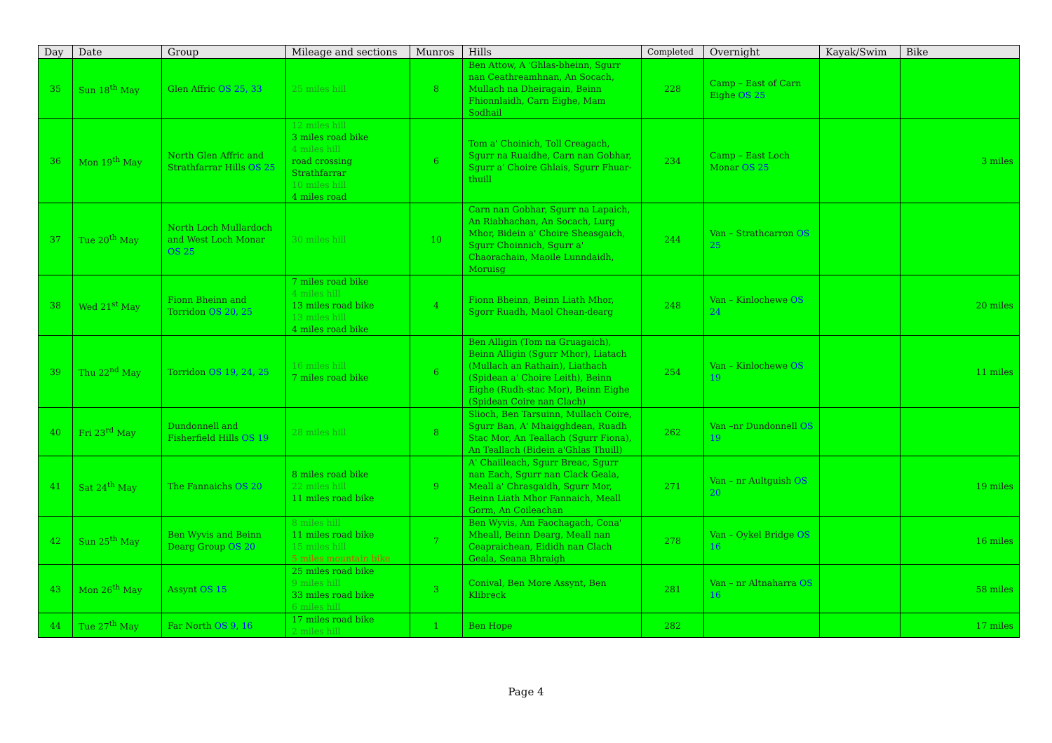| Day | Date | Group | Mileage and sections | Munros | Hills | Completed | Overnight | Kayak/Swim | Bike |
| --- | --- | --- | --- | --- | --- | --- | --- | --- | --- |
| 35 | Sun 18<sup>th</sup> May | Glen Affric OS 25, 33 | 25 miles hill | 8 | Ben Attow, A 'Ghlas-bheinn, Sgurr nan Ceathreamhnan, An Socach, Mullach na Dheiragain, Beinn Fhionnlaidh, Carn Eighe, Mam Sodhail | 228 | Camp – East of Carn Eighe OS 25 | | |
| 36 | Mon 19<sup>th</sup> May | North Glen Affric and Strathfarrar Hills OS 25 | 12 miles hill 3 miles road bike 4 miles hill road crossing Strathfarrar 10 miles hill 4 miles road | 6 | Tom a' Choinich, Toll Creagach, Sgurr na Ruaidhe, Carn nan Gobhar, Sgurr a' Choire Ghlais, Sgurr Fhuar-thuill | 234 | Camp – East Loch Monar OS 25 | | 3 miles |
| 37 | Tue 20<sup>th</sup> May | North Loch Mullardoch and West Loch Monar OS 25 | 30 miles hill | 10 | Carn nan Gobhar, Sgurr na Lapaich, An Riabhachan, An Socach, Lurg Mhor, Bidein a' Choire Sheasgaich, Sgurr Choinnich, Sgurr a' Chaorachain, Maoile Lunndaidh, Moruisg | 244 | Van – Strathcarron OS 25 | | |
| 38 | Wed 21<sup>st</sup> May | Fionn Bheinn and Torridon OS 20, 25 | 7 miles road bike 4 miles hill 13 miles road bike 13 miles hill 4 miles road bike | 4 | Fionn Bheinn, Beinn Liath Mhor, Sgorr Ruadh, Maol Chean-dearg | 248 | Van – Kinlochewe OS 24 | | 20 miles |
| 39 | Thu 22<sup>nd</sup> May | Torridon OS 19, 24, 25 | 16 miles hill 7 miles road bike | 6 | Ben Alligin (Tom na Gruagaich), Beinn Alligin (Sgurr Mhor), Liatach (Mullach an Rathain), Liathach (Spidean a' Choire Leith), Beinn Eighe (Rudh-stac Mor), Beinn Eighe (Spidean Coire nan Clach) | 254 | Van – Kinlochewe OS 19 | | 11 miles |
| 40 | Fri 23<sup>rd</sup> May | Dundonnell and Fisherfield Hills OS 19 | 28 miles hill | 8 | Slioch, Ben Tarsuinn, Mullach Coire, Sgurr Ban, A' Mhaigghdean, Ruadh Stac Mor, An Teallach (Sgurr Fiona), An Teallach (Bidein a'Ghlas Thuill) | 262 | Van –nr Dundonnell OS 19 | | |
| 41 | Sat 24<sup>th</sup> May | The Fannaichs OS 20 | 8 miles road bike 22 miles hill 11 miles road bike | 9 | A' Chailleach, Sgurr Breac, Sgurr nan Each, Sgurr nan Clack Geala, Meall a' Chrasgaidh, Sgurr Mor, Beinn Liath Mhor Fannaich, Meall Gorm, An Coileachan | 271 | Van – nr Aultguish OS 20 | | 19 miles |
| 42 | Sun 25<sup>th</sup> May | Ben Wyvis and Beinn Dearg Group OS 20 | 8 miles hill 11 miles road bike 15 miles hill 5 miles mountain bike | 7 | Ben Wyvis, Am Faochagach, Cona' Mheall, Beinn Dearg, Meall nan Ceapraichean, Eididh nan Clach Geala, Seana Bhraigh | 278 | Van – Oykel Bridge OS 16 | | 16 miles |
| 43 | Mon 26<sup>th</sup> May | Assynt OS 15 | 25 miles road bike 9 miles hill 33 miles road bike 6 miles hill | 3 | Conival, Ben More Assynt, Ben Klibreck | 281 | Van – nr Altnaharra OS 16 | | 58 miles |
| 44 | Tue 27<sup>th</sup> May | Far North OS 9, 16 | 17 miles road bike 2 miles hill | 1 | Ben Hope | 282 | | | 17 miles |
Page 4